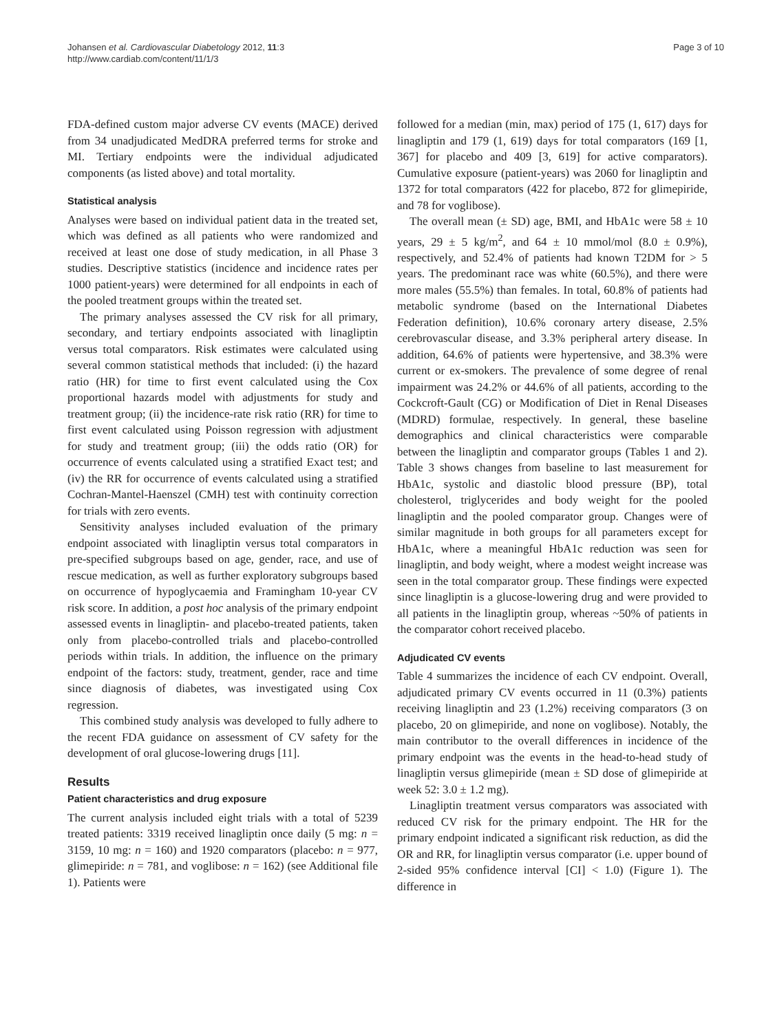Johansen et al. Cardiovascular Diabetology 2012, 11:3
http://www.cardiab.com/content/11/1/3
Page 3 of 10
FDA-defined custom major adverse CV events (MACE) derived from 34 unadjudicated MedDRA preferred terms for stroke and MI. Tertiary endpoints were the individual adjudicated components (as listed above) and total mortality.
Statistical analysis
Analyses were based on individual patient data in the treated set, which was defined as all patients who were randomized and received at least one dose of study medication, in all Phase 3 studies. Descriptive statistics (incidence and incidence rates per 1000 patient-years) were determined for all endpoints in each of the pooled treatment groups within the treated set.
The primary analyses assessed the CV risk for all primary, secondary, and tertiary endpoints associated with linagliptin versus total comparators. Risk estimates were calculated using several common statistical methods that included: (i) the hazard ratio (HR) for time to first event calculated using the Cox proportional hazards model with adjustments for study and treatment group; (ii) the incidence-rate risk ratio (RR) for time to first event calculated using Poisson regression with adjustment for study and treatment group; (iii) the odds ratio (OR) for occurrence of events calculated using a stratified Exact test; and (iv) the RR for occurrence of events calculated using a stratified Cochran-Mantel-Haenszel (CMH) test with continuity correction for trials with zero events.
Sensitivity analyses included evaluation of the primary endpoint associated with linagliptin versus total comparators in pre-specified subgroups based on age, gender, race, and use of rescue medication, as well as further exploratory subgroups based on occurrence of hypoglycaemia and Framingham 10-year CV risk score. In addition, a post hoc analysis of the primary endpoint assessed events in linagliptin- and placebo-treated patients, taken only from placebo-controlled trials and placebo-controlled periods within trials. In addition, the influence on the primary endpoint of the factors: study, treatment, gender, race and time since diagnosis of diabetes, was investigated using Cox regression.
This combined study analysis was developed to fully adhere to the recent FDA guidance on assessment of CV safety for the development of oral glucose-lowering drugs [11].
Results
Patient characteristics and drug exposure
The current analysis included eight trials with a total of 5239 treated patients: 3319 received linagliptin once daily (5 mg: n = 3159, 10 mg: n = 160) and 1920 comparators (placebo: n = 977, glimepiride: n = 781, and voglibose: n = 162) (see Additional file 1). Patients were
followed for a median (min, max) period of 175 (1, 617) days for linagliptin and 179 (1, 619) days for total comparators (169 [1, 367] for placebo and 409 [3, 619] for active comparators). Cumulative exposure (patient-years) was 2060 for linagliptin and 1372 for total comparators (422 for placebo, 872 for glimepiride, and 78 for voglibose).
The overall mean (± SD) age, BMI, and HbA1c were 58 ± 10 years, 29 ± 5 kg/m<sup>2</sup>, and 64 ± 10 mmol/mol (8.0 ± 0.9%), respectively, and 52.4% of patients had known T2DM for > 5 years. The predominant race was white (60.5%), and there were more males (55.5%) than females. In total, 60.8% of patients had metabolic syndrome (based on the International Diabetes Federation definition), 10.6% coronary artery disease, 2.5% cerebrovascular disease, and 3.3% peripheral artery disease. In addition, 64.6% of patients were hypertensive, and 38.3% were current or ex-smokers. The prevalence of some degree of renal impairment was 24.2% or 44.6% of all patients, according to the Cockcroft-Gault (CG) or Modification of Diet in Renal Diseases (MDRD) formulae, respectively. In general, these baseline demographics and clinical characteristics were comparable between the linagliptin and comparator groups (Tables 1 and 2). Table 3 shows changes from baseline to last measurement for HbA1c, systolic and diastolic blood pressure (BP), total cholesterol, triglycerides and body weight for the pooled linagliptin and the pooled comparator group. Changes were of similar magnitude in both groups for all parameters except for HbA1c, where a meaningful HbA1c reduction was seen for linagliptin, and body weight, where a modest weight increase was seen in the total comparator group. These findings were expected since linagliptin is a glucose-lowering drug and were provided to all patients in the linagliptin group, whereas ~50% of patients in the comparator cohort received placebo.
Adjudicated CV events
Table 4 summarizes the incidence of each CV endpoint. Overall, adjudicated primary CV events occurred in 11 (0.3%) patients receiving linagliptin and 23 (1.2%) receiving comparators (3 on placebo, 20 on glimepiride, and none on voglibose). Notably, the main contributor to the overall differences in incidence of the primary endpoint was the events in the head-to-head study of linagliptin versus glimepiride (mean ± SD dose of glimepiride at week 52: 3.0 ± 1.2 mg).
Linagliptin treatment versus comparators was associated with reduced CV risk for the primary endpoint. The HR for the primary endpoint indicated a significant risk reduction, as did the OR and RR, for linagliptin versus comparator (i.e. upper bound of 2-sided 95% confidence interval [CI] < 1.0) (Figure 1). The difference in